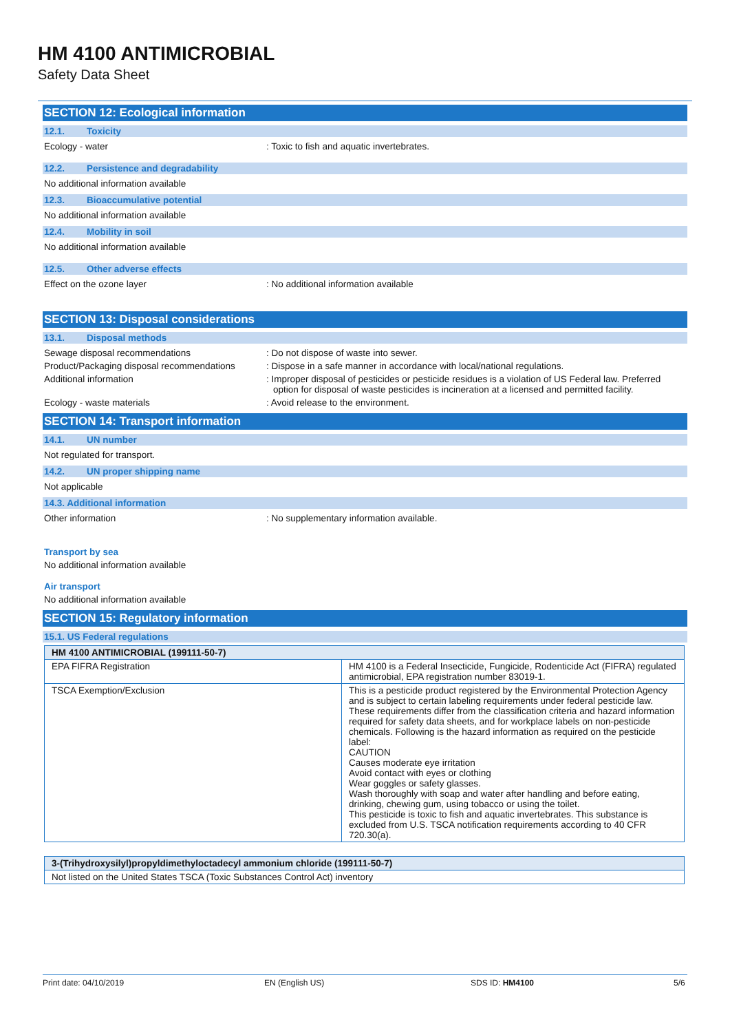HM 4100 ANTIMICROBIAL
Safety Data Sheet
SECTION 12: Ecological information
12.1. Toxicity
Ecology - water : Toxic to fish and aquatic invertebrates.
12.2. Persistence and degradability
No additional information available
12.3. Bioaccumulative potential
No additional information available
12.4. Mobility in soil
No additional information available
12.5. Other adverse effects
Effect on the ozone layer : No additional information available
SECTION 13: Disposal considerations
13.1. Disposal methods
Sewage disposal recommendations : Do not dispose of waste into sewer.
Product/Packaging disposal recommendations
: Dispose in a safe manner in accordance with local/national regulations.
Additional information : Improper disposal of pesticides or pesticide residues is a violation of US Federal law. Preferred option for disposal of waste pesticides is incineration at a licensed and permitted facility.
Ecology - waste materials : Avoid release to the environment.
SECTION 14: Transport information
14.1. UN number
Not regulated for transport.
14.2. UN proper shipping name
Not applicable
14.3. Additional information
Other information : No supplementary information available.
Transport by sea
No additional information available
Air transport
No additional information available
SECTION 15: Regulatory information
15.1. US Federal regulations
| HM 4100 ANTIMICROBIAL (199111-50-7) | |
| --- | --- |
| EPA FIFRA Registration | HM 4100 is a Federal Insecticide, Fungicide, Rodenticide Act (FIFRA) regulated antimicrobial, EPA registration number 83019-1. |
| TSCA Exemption/Exclusion | This is a pesticide product registered by the Environmental Protection Agency and is subject to certain labeling requirements under federal pesticide law. These requirements differ from the classification criteria and hazard information required for safety data sheets, and for workplace labels on non-pesticide chemicals. Following is the hazard information as required on the pesticide label: CAUTION Causes moderate eye irritation Avoid contact with eyes or clothing Wear goggles or safety glasses. Wash thoroughly with soap and water after handling and before eating, drinking, chewing gum, using tobacco or using the toilet. This pesticide is toxic to fish and aquatic invertebrates. This substance is excluded from U.S. TSCA notification requirements according to 40 CFR 720.30(a). |
| 3-(Trihydroxysilyl)propyldimethyloctadecyl ammonium chloride (199111-50-7) |
| --- |
| Not listed on the United States TSCA (Toxic Substances Control Act) inventory |
Print date: 04/10/2019 EN (English US) SDS ID: HM4100 5/6